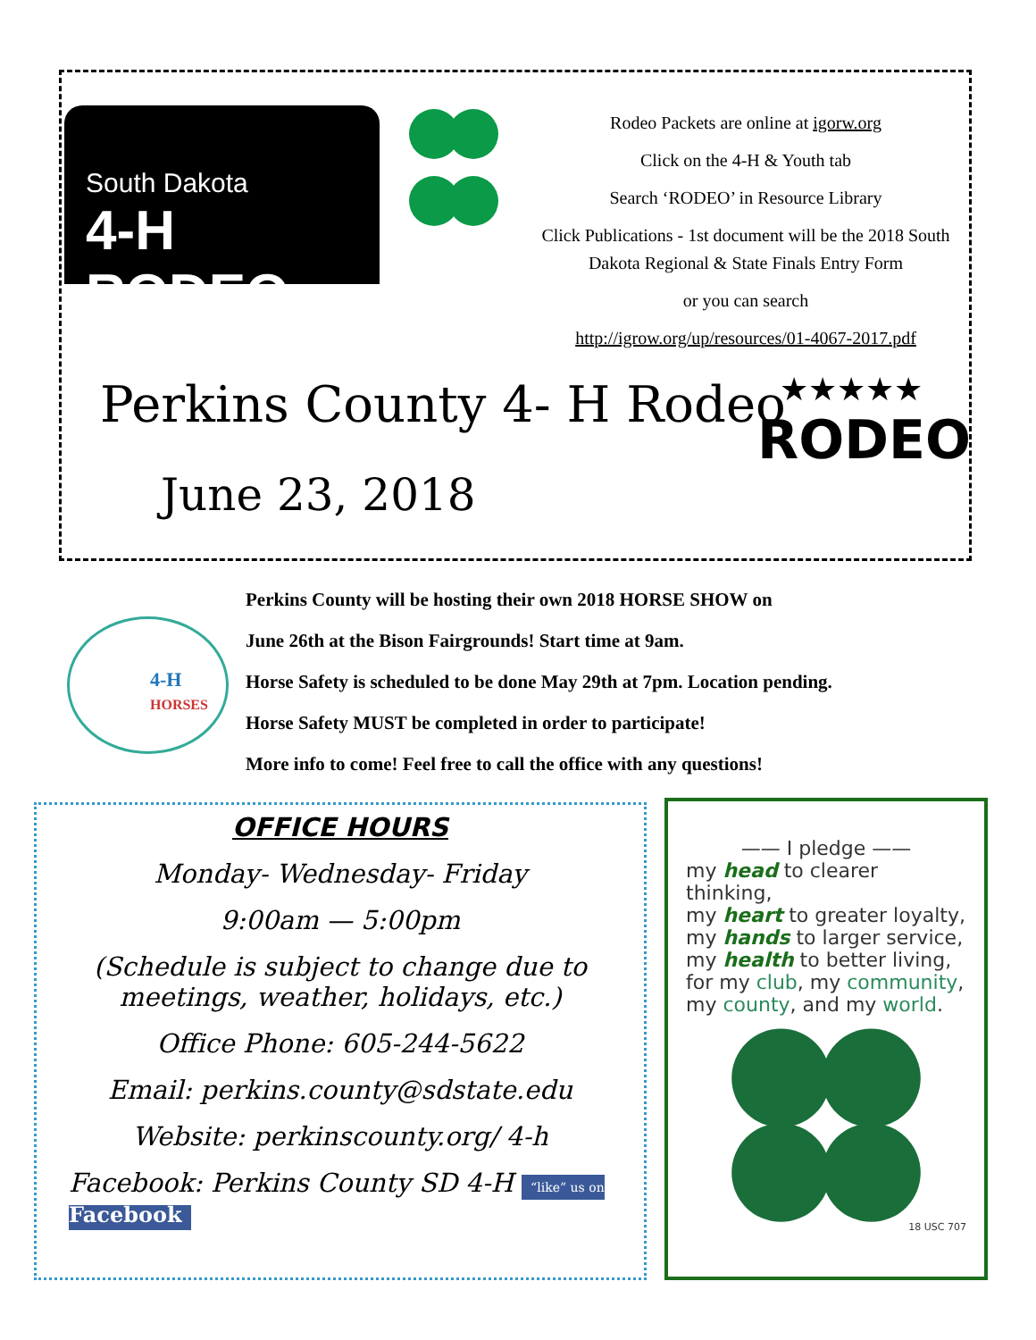South Dakota
4-H RODEO
Rodeo Packets are online at igorw.org
Click on the 4-H & Youth tab
Search ‘RODEO’ in Resource Library
Click Publications - 1st document will be the 2018 South Dakota Regional & State Finals Entry Form
or you can search
http://igrow.org/up/resources/01-4067-2017.pdf
Perkins County 4- H Rodeo
June 23, 2018
★★★★★
RODEO
4-H
HORSES
Perkins County will be hosting their own 2018 HORSE SHOW on
June 26th at the Bison Fairgrounds! Start time at 9am.
Horse Safety is scheduled to be done May 29th at 7pm. Location pending.
Horse Safety MUST be completed in order to participate!
More info to come! Feel free to call the office with any questions!
OFFICE HOURS
Monday- Wednesday- Friday
9:00am — 5:00pm
(Schedule is subject to change due to meetings, weather, holidays, etc.)
Office Phone: 605-244-5622
Email: perkins.county@sdstate.edu
Website: perkinscounty.org/ 4-h
Facebook: Perkins County SD 4-H “like” us on Facebook
—— I pledge ——
my head to clearer thinking,
my heart to greater loyalty,
my hands to larger service,
my health to better living,
for my club, my community,
my county, and my world.
18 USC 707